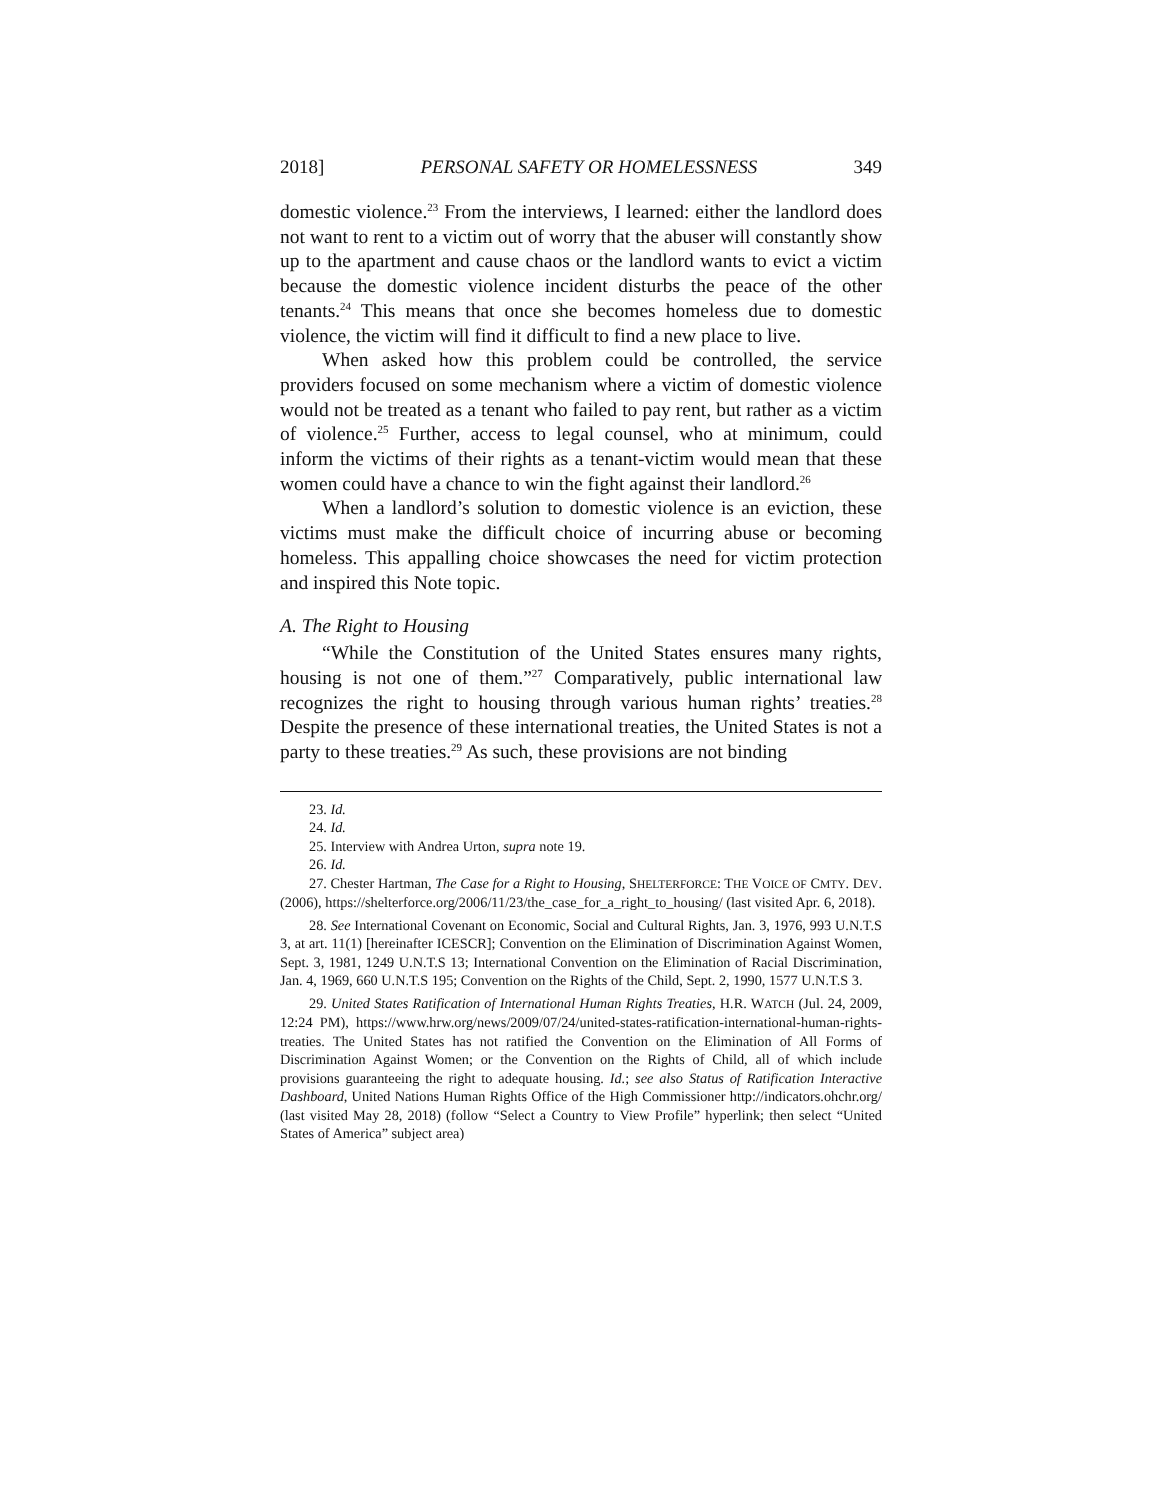2018] PERSONAL SAFETY OR HOMELESSNESS 349
domestic violence.<sup>23</sup> From the interviews, I learned: either the landlord does not want to rent to a victim out of worry that the abuser will constantly show up to the apartment and cause chaos or the landlord wants to evict a victim because the domestic violence incident disturbs the peace of the other tenants.<sup>24</sup> This means that once she becomes homeless due to domestic violence, the victim will find it difficult to find a new place to live.
When asked how this problem could be controlled, the service providers focused on some mechanism where a victim of domestic violence would not be treated as a tenant who failed to pay rent, but rather as a victim of violence.<sup>25</sup> Further, access to legal counsel, who at minimum, could inform the victims of their rights as a tenant-victim would mean that these women could have a chance to win the fight against their landlord.<sup>26</sup>
When a landlord’s solution to domestic violence is an eviction, these victims must make the difficult choice of incurring abuse or becoming homeless. This appalling choice showcases the need for victim protection and inspired this Note topic.
A. The Right to Housing
“While the Constitution of the United States ensures many rights, housing is not one of them.”<sup>27</sup> Comparatively, public international law recognizes the right to housing through various human rights’ treaties.<sup>28</sup> Despite the presence of these international treaties, the United States is not a party to these treaties.<sup>29</sup> As such, these provisions are not binding
23. Id.
24. Id.
25. Interview with Andrea Urton, supra note 19.
26. Id.
27. Chester Hartman, The Case for a Right to Housing, SHELTERFORCE: THE VOICE OF CMTY. DEV. (2006), https://shelterforce.org/2006/11/23/the_case_for_a_right_to_housing/ (last visited Apr. 6, 2018).
28. See International Covenant on Economic, Social and Cultural Rights, Jan. 3, 1976, 993 U.N.T.S 3, at art. 11(1) [hereinafter ICESCR]; Convention on the Elimination of Discrimination Against Women, Sept. 3, 1981, 1249 U.N.T.S 13; International Convention on the Elimination of Racial Discrimination, Jan. 4, 1969, 660 U.N.T.S 195; Convention on the Rights of the Child, Sept. 2, 1990, 1577 U.N.T.S 3.
29. United States Ratification of International Human Rights Treaties, H.R. WATCH (Jul. 24, 2009, 12:24 PM), https://www.hrw.org/news/2009/07/24/united-states-ratification-international-human-rights-treaties. The United States has not ratified the Convention on the Elimination of All Forms of Discrimination Against Women; or the Convention on the Rights of Child, all of which include provisions guaranteeing the right to adequate housing. Id.; see also Status of Ratification Interactive Dashboard, United Nations Human Rights Office of the High Commissioner http://indicators.ohchr.org/ (last visited May 28, 2018) (follow “Select a Country to View Profile” hyperlink; then select “United States of America” subject area)